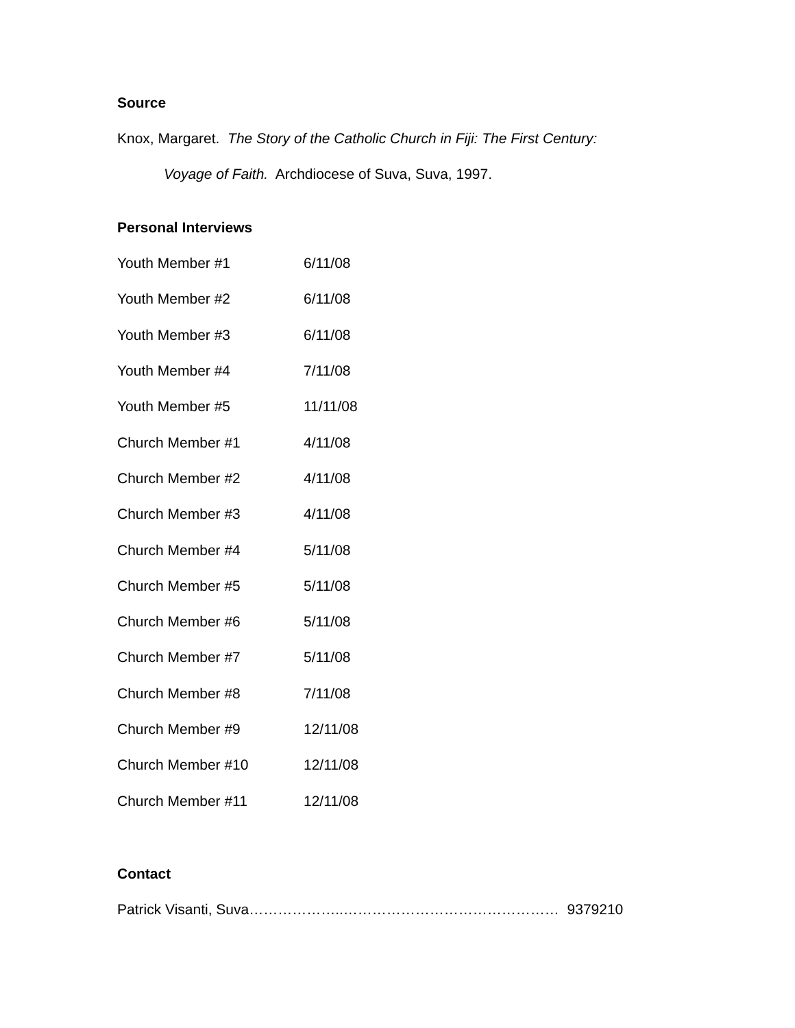Source
Knox, Margaret. The Story of the Catholic Church in Fiji: The First Century:
Voyage of Faith. Archdiocese of Suva, Suva, 1997.
Personal Interviews
| Youth Member #1 | 6/11/08 |
| Youth Member #2 | 6/11/08 |
| Youth Member #3 | 6/11/08 |
| Youth Member #4 | 7/11/08 |
| Youth Member #5 | 11/11/08 |
| Church Member #1 | 4/11/08 |
| Church Member #2 | 4/11/08 |
| Church Member #3 | 4/11/08 |
| Church Member #4 | 5/11/08 |
| Church Member #5 | 5/11/08 |
| Church Member #6 | 5/11/08 |
| Church Member #7 | 5/11/08 |
| Church Member #8 | 7/11/08 |
| Church Member #9 | 12/11/08 |
| Church Member #10 | 12/11/08 |
| Church Member #11 | 12/11/08 |
Contact
Patrick Visanti, Suva………………..……………………………………… 9379210